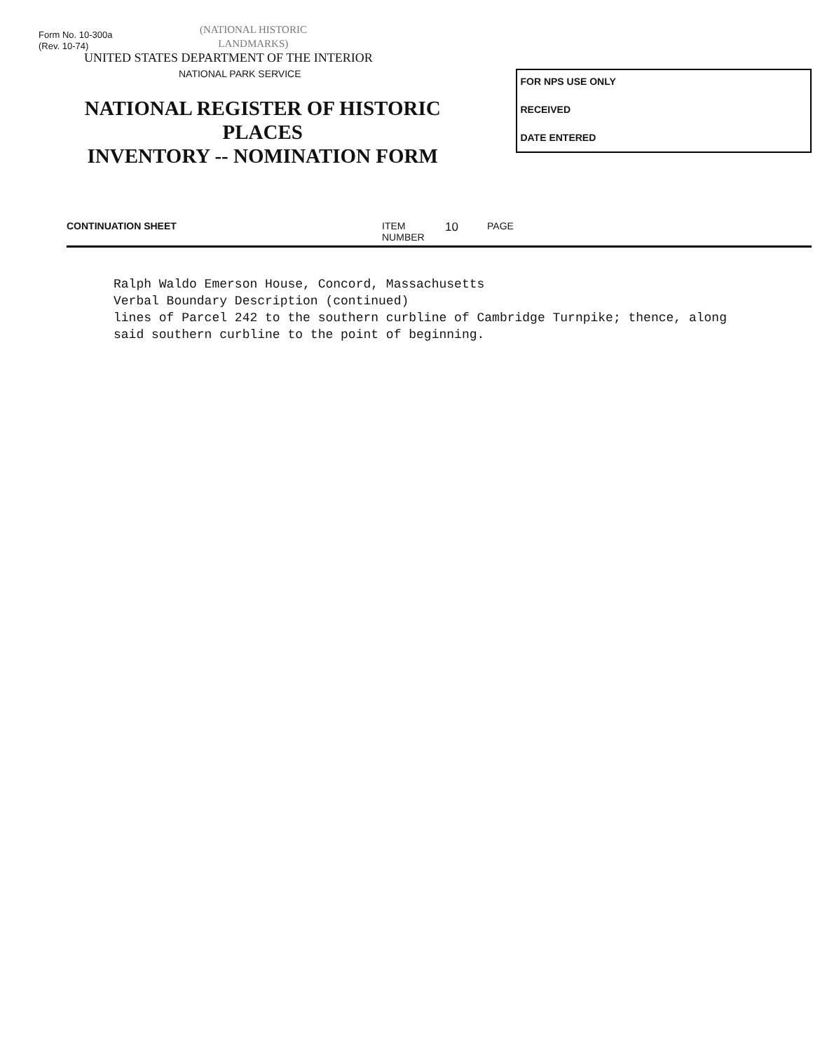Form No. 10-300a
(Rev. 10-74)
(NATIONAL HISTORIC
LANDMARKS)
UNITED STATES DEPARTMENT OF THE INTERIOR
NATIONAL PARK SERVICE
NATIONAL REGISTER OF HISTORIC PLACES
INVENTORY -- NOMINATION FORM
FOR NPS USE ONLY
RECEIVED
DATE ENTERED
CONTINUATION SHEET ITEM NUMBER 10 PAGE
Ralph Waldo Emerson House, Concord, Massachusetts
Verbal Boundary Description (continued)
lines of Parcel 242 to the southern curbline of Cambridge Turnpike; thence, along
said southern curbline to the point of beginning.